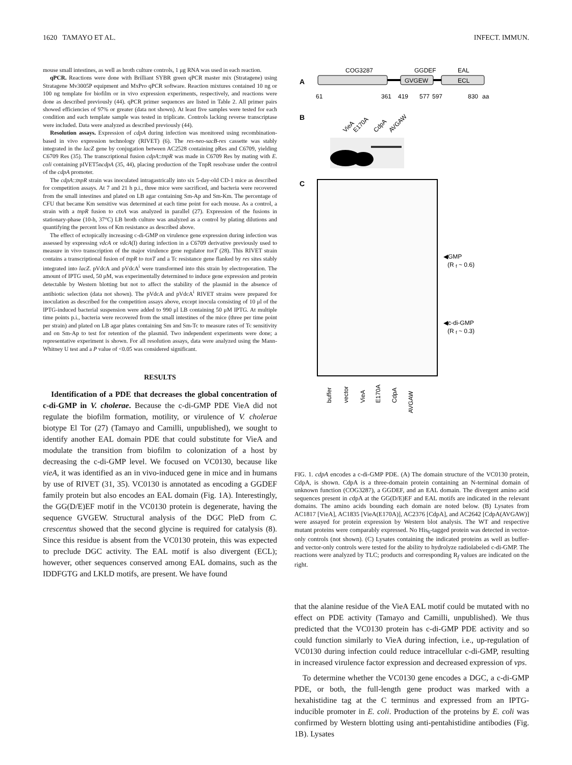1620 TAMAYO ET AL. INFECT. IMMUN.
mouse small intestines, as well as broth culture controls, 1 μg RNA was used in each reaction.
qPCR. Reactions were done with Brilliant SYBR green qPCR master mix (Stratagene) using Stratagene Mv3005P equipment and MxPro qPCR software. Reaction mixtures contained 10 ng or 100 ng template for biofilm or in vivo expression experiments, respectively, and reactions were done as described previously (44). qPCR primer sequences are listed in Table 2. All primer pairs showed efficiencies of 97% or greater (data not shown). At least five samples were tested for each condition and each template sample was tested in triplicate. Controls lacking reverse transcriptase were included. Data were analyzed as described previously (44).
Resolution assays. Expression of cdpA during infection was monitored using recombination-based in vivo expression technology (RIVET) (6). The res-neo-sacB-res cassette was stably integrated in the lacZ gene by conjugation between AC2528 containing pRes and C6709, yielding C6709 Res (35). The transcriptional fusion cdpA::tnpR was made in C6709 Res by mating with E. coli containing pIVET5ncdpA (35, 44), placing production of the TnpR resolvase under the control of the cdpA promoter.
The cdpA::tnpR strain was inoculated intragastrically into six 5-day-old CD-1 mice as described for competition assays. At 7 and 21 h p.i., three mice were sacrificed, and bacteria were recovered from the small intestines and plated on LB agar containing Sm-Ap and Sm-Km. The percentage of CFU that became Km sensitive was determined at each time point for each mouse. As a control, a strain with a tnpR fusion to ctxA was analyzed in parallel (27). Expression of the fusions in stationary-phase (10-h, 37°C) LB broth culture was analyzed as a control by plating dilutions and quantifying the percent loss of Km resistance as described above.
The effect of ectopically increasing c-di-GMP on virulence gene expression during infection was assessed by expressing vdcA or vdcA(I) during infection in a C6709 derivative previously used to measure in vivo transcription of the major virulence gene regulator toxT (28). This RIVET strain contains a transcriptional fusion of tnpR to toxT and a Tc resistance gene flanked by res sites stably integrated into lacZ. pVdcA and pVdcA<sup>i</sup> were transformed into this strain by electroporation. The amount of IPTG used, 50 μM, was experimentally determined to induce gene expression and protein detectable by Western blotting but not to affect the stability of the plasmid in the absence of antibiotic selection (data not shown). The pVdcA and pVdcA<sup>i</sup> RIVET strains were prepared for inoculation as described for the competition assays above, except inocula consisting of 10 μl of the IPTG-induced bacterial suspension were added to 990 μl LB containing 50 μM IPTG. At multiple time points p.i., bacteria were recovered from the small intestines of the mice (three per time point per strain) and plated on LB agar plates containing Sm and Sm-Tc to measure rates of Tc sensitivity and on Sm-Ap to test for retention of the plasmid. Two independent experiments were done; a representative experiment is shown. For all resolution assays, data were analyzed using the Mann-Whitney U test and a P value of <0.05 was considered significant.
RESULTS
Identification of a PDE that decreases the global concentration of c-di-GMP in V. cholerae. Because the c-di-GMP PDE VieA did not regulate the biofilm formation, motility, or virulence of V. cholerae biotype El Tor (27) (Tamayo and Camilli, unpublished), we sought to identify another EAL domain PDE that could substitute for VieA and modulate the transition from biofilm to colonization of a host by decreasing the c-di-GMP level. We focused on VC0130, because like vieA, it was identified as an in vivo-induced gene in mice and in humans by use of RIVET (31, 35). VC0130 is annotated as encoding a GGDEF family protein but also encodes an EAL domain (Fig. 1A). Interestingly, the GG(D/E)EF motif in the VC0130 protein is degenerate, having the sequence GVGEW. Structural analysis of the DGC PleD from C. crescentus showed that the second glycine is required for catalysis (8). Since this residue is absent from the VC0130 protein, this was expected to preclude DGC activity. The EAL motif is also divergent (ECL); however, other sequences conserved among EAL domains, such as the IDDFGTG and LKLD motifs, are present. We have found
A
COG3287
GGDEF
EAL
GVGEW
ECL
61
361
419
577
597
830
aa
B
VieA
E170A
CdpA
AVGAW
C
◀GMP
(R
f
~ 0.6)
◀c-di-GMP
(R
f
~ 0.3)
buffer
vector
VieA
E170A
CdpA
AVGAW
FIG. 1. cdpA encodes a c-di-GMP PDE. (A) The domain structure of the VC0130 protein, CdpA, is shown. CdpA is a three-domain protein containing an N-terminal domain of unknown function (COG3287), a GGDEF, and an EAL domain. The divergent amino acid sequences present in cdpA at the GG(D/E)EF and EAL motifs are indicated in the relevant domains. The amino acids bounding each domain are noted below. (B) Lysates from AC1817 [VieA], AC1835 [VieA(E170A)], AC2376 [CdpA], and AC2642 [CdpA(AVGAW)] were assayed for protein expression by Western blot analysis. The WT and respective mutant proteins were comparably expressed. No His<sub>6</sub>-tagged protein was detected in vector-only controls (not shown). (C) Lysates containing the indicated proteins as well as buffer- and vector-only controls were tested for the ability to hydrolyze radiolabeled c-di-GMP. The reactions were analyzed by TLC; products and corresponding R<sub>f</sub> values are indicated on the right.
that the alanine residue of the VieA EAL motif could be mutated with no effect on PDE activity (Tamayo and Camilli, unpublished). We thus predicted that the VC0130 protein has c-di-GMP PDE activity and so could function similarly to VieA during infection, i.e., up-regulation of VC0130 during infection could reduce intracellular c-di-GMP, resulting in increased virulence factor expression and decreased expression of vps.
To determine whether the VC0130 gene encodes a DGC, a c-di-GMP PDE, or both, the full-length gene product was marked with a hexahistidine tag at the C terminus and expressed from an IPTG-inducible promoter in E. coli. Production of the proteins by E. coli was confirmed by Western blotting using anti-pentahistidine antibodies (Fig. 1B). Lysates